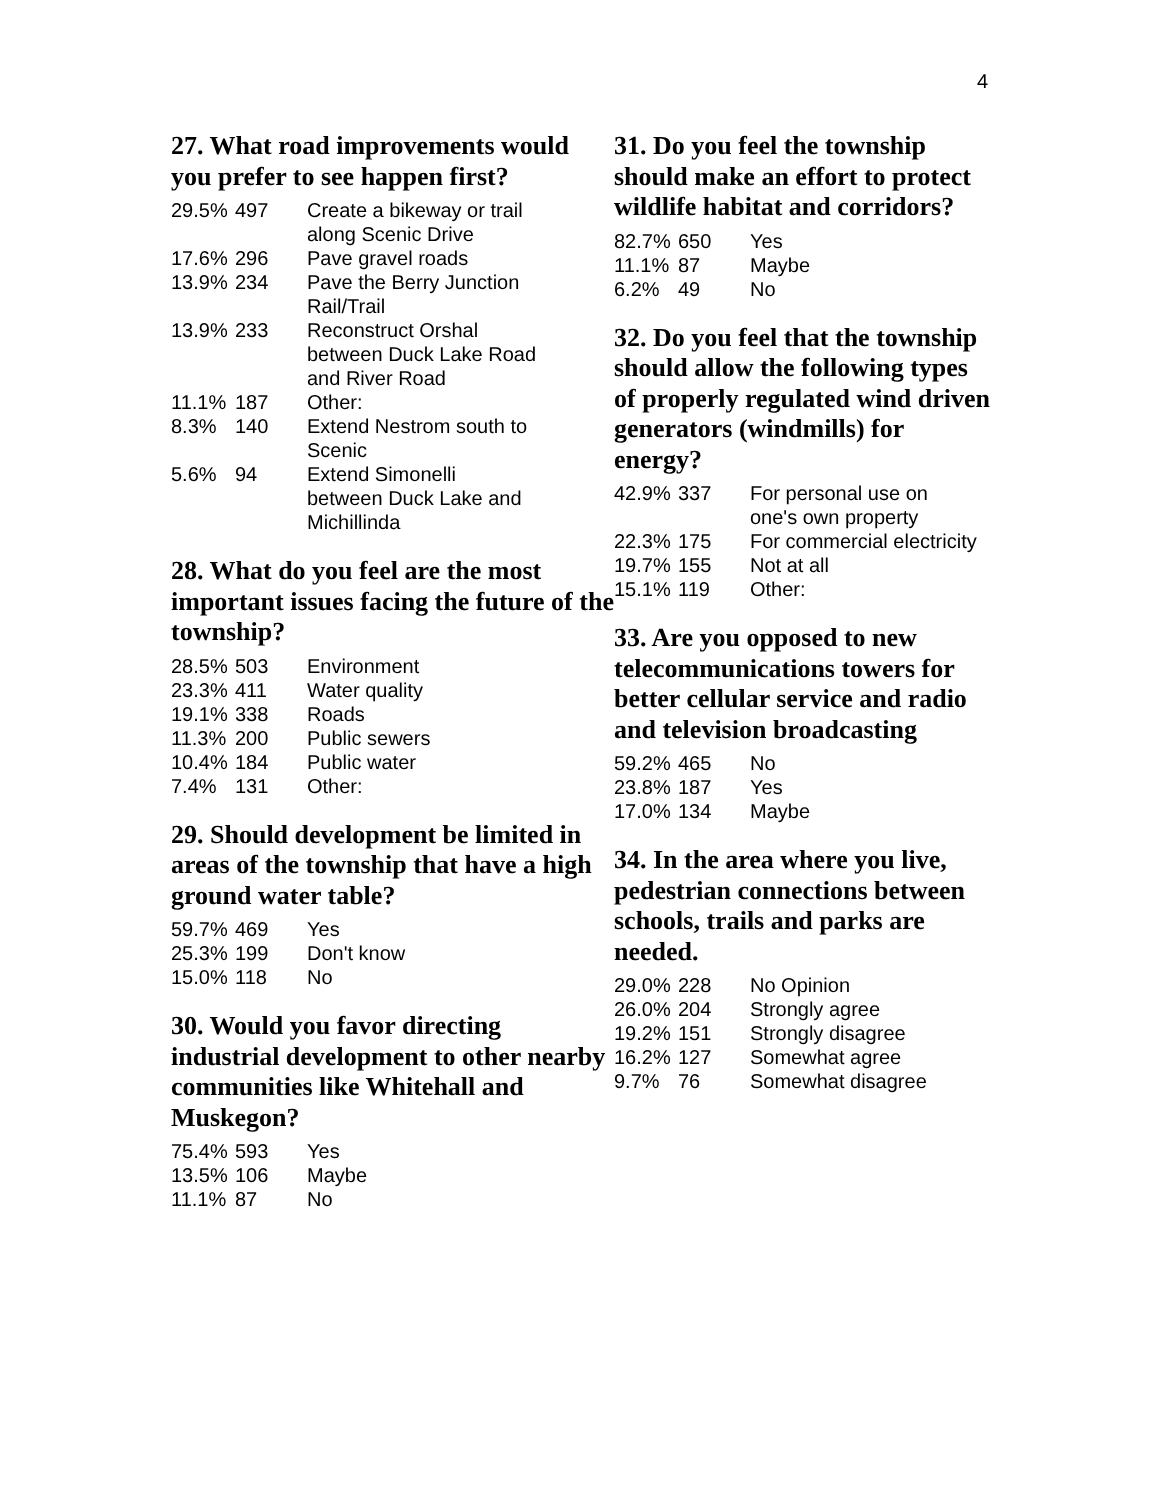4
27. What road improvements would you prefer to see happen first?
| 29.5% | 497 | Create a bikeway or trail along Scenic Drive |
| 17.6% | 296 | Pave gravel roads |
| 13.9% | 234 | Pave the Berry Junction Rail/Trail |
| 13.9% | 233 | Reconstruct Orshal between Duck Lake Road and River Road |
| 11.1% | 187 | Other: |
| 8.3% | 140 | Extend Nestrom south to Scenic |
| 5.6% | 94 | Extend Simonelli between Duck Lake and Michillinda |
28. What do you feel are the most important issues facing the future of the township?
| 28.5% | 503 | Environment |
| 23.3% | 411 | Water quality |
| 19.1% | 338 | Roads |
| 11.3% | 200 | Public sewers |
| 10.4% | 184 | Public water |
| 7.4% | 131 | Other: |
29. Should development be limited in areas of the township that have a high ground water table?
| 59.7% | 469 | Yes |
| 25.3% | 199 | Don't know |
| 15.0% | 118 | No |
30. Would you favor directing industrial development to other nearby communities like Whitehall and Muskegon?
| 75.4% | 593 | Yes |
| 13.5% | 106 | Maybe |
| 11.1% | 87 | No |
31. Do you feel the township should make an effort to protect wildlife habitat and corridors?
| 82.7% | 650 | Yes |
| 11.1% | 87 | Maybe |
| 6.2% | 49 | No |
32. Do you feel that the township should allow the following types of properly regulated wind driven generators (windmills) for energy?
| 42.9% | 337 | For personal use on one's own property |
| 22.3% | 175 | For commercial electricity |
| 19.7% | 155 | Not at all |
| 15.1% | 119 | Other: |
33. Are you opposed to new telecommunications towers for better cellular service and radio and television broadcasting
| 59.2% | 465 | No |
| 23.8% | 187 | Yes |
| 17.0% | 134 | Maybe |
34. In the area where you live, pedestrian connections between schools, trails and parks are needed.
| 29.0% | 228 | No Opinion |
| 26.0% | 204 | Strongly agree |
| 19.2% | 151 | Strongly disagree |
| 16.2% | 127 | Somewhat agree |
| 9.7% | 76 | Somewhat disagree |